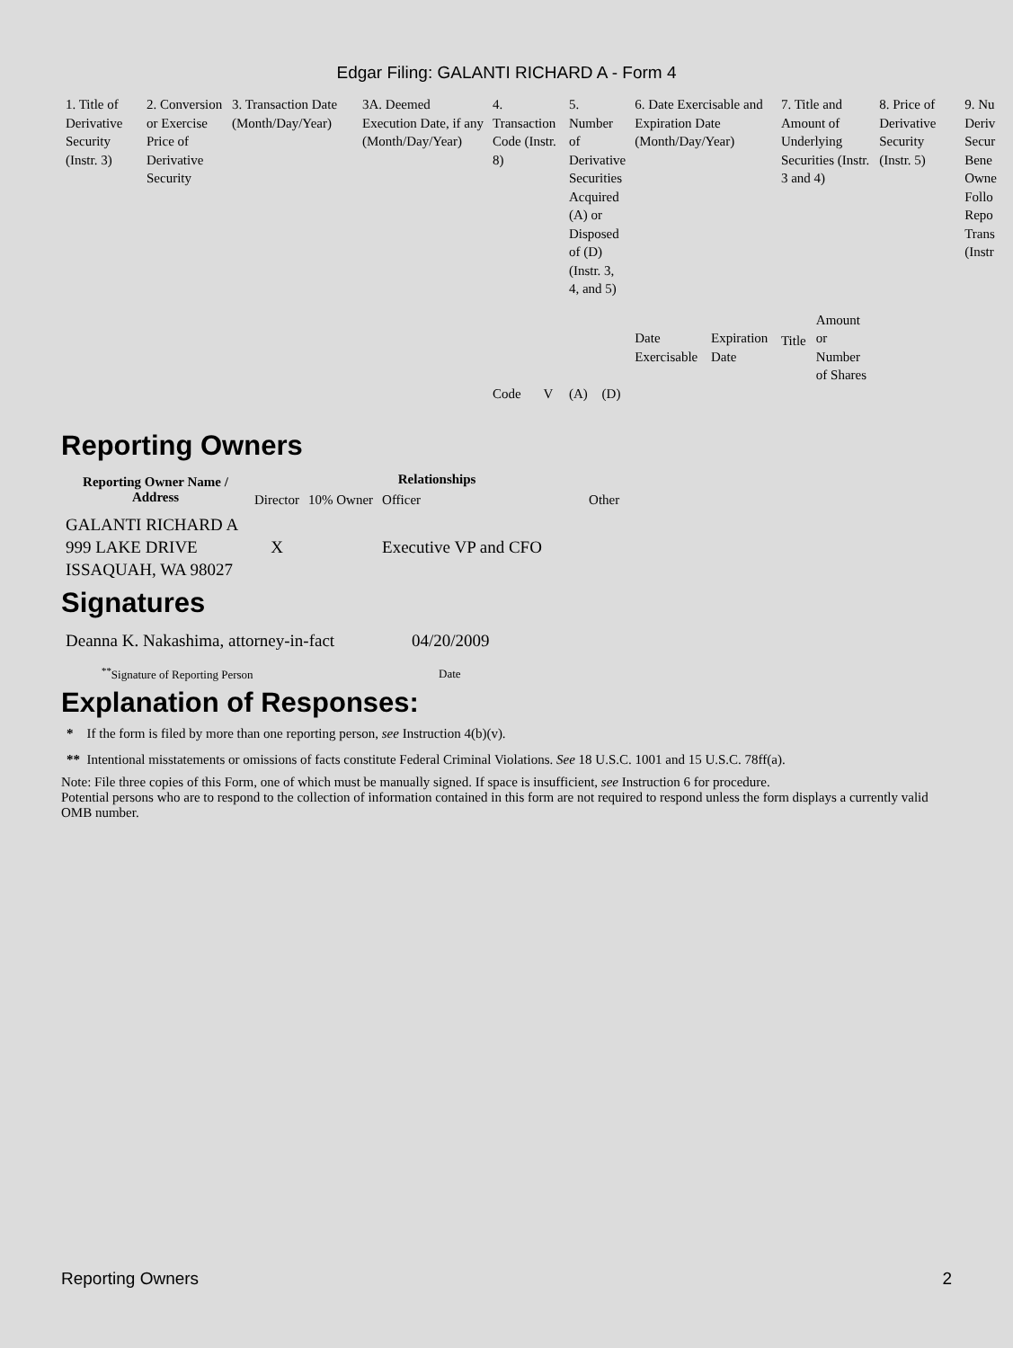Edgar Filing: GALANTI RICHARD A - Form 4
| 1. Title of Derivative Security (Instr. 3) | 2. Conversion or Exercise Price of Derivative Security | 3. Transaction Date (Month/Day/Year) | 3A. Deemed Execution Date, if any (Month/Day/Year) | 4. Transaction Code (Instr. 8) | | 5. Number of Derivative Securities Acquired (A) or Disposed of (D) (Instr. 3, 4, and 5) | | 6. Date Exercisable and Expiration Date (Month/Day/Year) | | 7. Title and Amount of Underlying Securities (Instr. 3 and 4) | | 8. Price of Derivative Security (Instr. 5) | 9. Nu Deriv Secur Bene Owne Follo Repo Trans (Instr |
| --- | --- | --- | --- | --- | --- | --- | --- | --- | --- | --- | --- | --- | --- |
| | | | | | | | | Date Exercisable | Expiration Date | Title | Amount or Number of Shares | | |
| | | | | Code | V | (A) | (D) | | | | | | |
Reporting Owners
| Reporting Owner Name / Address | Relationships | | | |
| --- | --- | --- | --- | --- |
| | Director | 10% Owner | Officer | Other |
| GALANTI RICHARD A 999 LAKE DRIVE ISSAQUAH, WA 98027 | X | | Executive VP and CFO | |
Signatures
| Deanna K. Nakashima, attorney-in-fact | 04/20/2009 |
| <sup>**</sup> Signature of Reporting Person | Date |
Explanation of Responses:
* If the form is filed by more than one reporting person, see Instruction 4(b)(v).
** Intentional misstatements or omissions of facts constitute Federal Criminal Violations. See 18 U.S.C. 1001 and 15 U.S.C. 78ff(a).
Note: File three copies of this Form, one of which must be manually signed. If space is insufficient, see Instruction 6 for procedure.
Potential persons who are to respond to the collection of information contained in this form are not required to respond unless the form displays a currently valid OMB number.
Reporting Owners 2